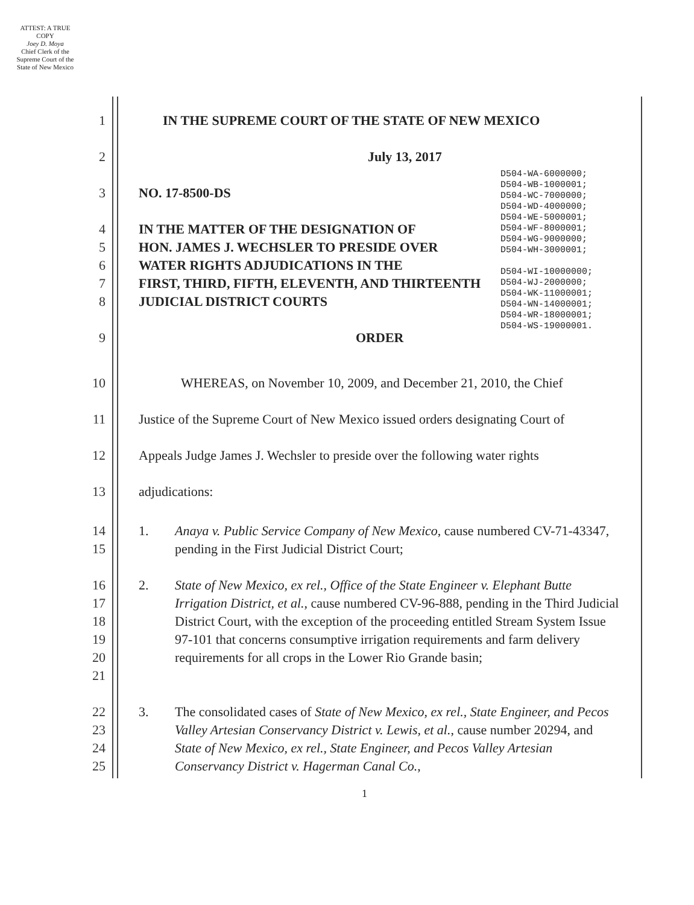ATTEST: A TRUE COPY
Joey D. Moya
Chief Clerk of the Supreme Court of the State of New Mexico
D504-WA-6000000;
D504-WB-1000001;
D504-WC-7000000;
D504-WD-4000000;
D504-WE-5000001;
D504-WF-8000001;
D504-WG-9000000;
D504-WH-3000001;
D504-WI-10000000;
D504-WJ-2000000;
D504-WK-11000001;
D504-WN-14000001;
D504-WR-18000001;
D504-WS-19000001.
1 IN THE SUPREME COURT OF THE STATE OF NEW MEXICO
2 July 13, 2017
3 NO. 17-8500-DS
4 IN THE MATTER OF THE DESIGNATION OF
5 HON. JAMES J. WECHSLER TO PRESIDE OVER
6 WATER RIGHTS ADJUDICATIONS IN THE
7 FIRST, THIRD, FIFTH, ELEVENTH, AND THIRTEENTH
8 JUDICIAL DISTRICT COURTS
9 ORDER
10 WHEREAS, on November 10, 2009, and December 21, 2010, the Chief
11 Justice of the Supreme Court of New Mexico issued orders designating Court of
12 Appeals Judge James J. Wechsler to preside over the following water rights
13 adjudications:
14
15 1. Anaya v. Public Service Company of New Mexico, cause numbered CV-71-43347, pending in the First Judicial District Court;
16
17
18
19
20
21 2. State of New Mexico, ex rel., Office of the State Engineer v. Elephant Butte Irrigation District, et al., cause numbered CV-96-888, pending in the Third Judicial District Court, with the exception of the proceeding entitled Stream System Issue 97-101 that concerns consumptive irrigation requirements and farm delivery requirements for all crops in the Lower Rio Grande basin;
22
23
24
25 3. The consolidated cases of State of New Mexico, ex rel., State Engineer, and Pecos Valley Artesian Conservancy District v. Lewis, et al., cause number 20294, and State of New Mexico, ex rel., State Engineer, and Pecos Valley Artesian Conservancy District v. Hagerman Canal Co.,
1